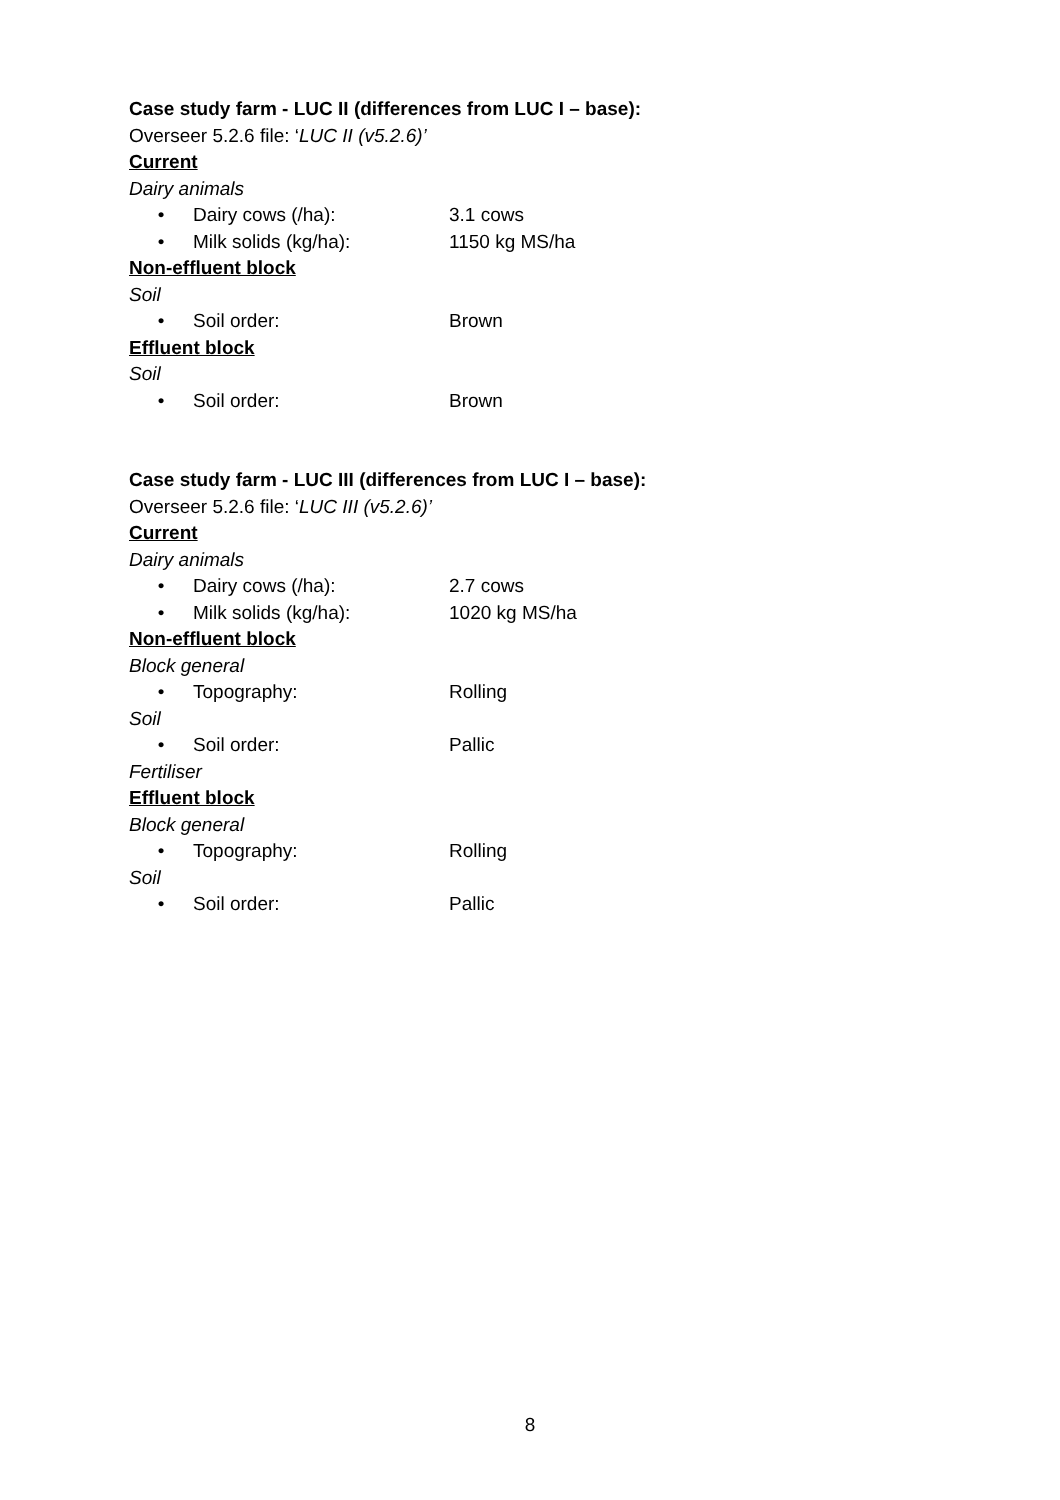Case study farm - LUC II (differences from LUC I – base):
Overseer 5.2.6 file: ‘LUC II (v5.2.6)’
Current
Dairy animals
• Dairy cows (/ha): 3.1 cows
• Milk solids (kg/ha): 1150 kg MS/ha
Non-effluent block
Soil
• Soil order: Brown
Effluent block
Soil
• Soil order: Brown
Case study farm - LUC III (differences from LUC I – base):
Overseer 5.2.6 file: ‘LUC III (v5.2.6)’
Current
Dairy animals
• Dairy cows (/ha): 2.7 cows
• Milk solids (kg/ha): 1020 kg MS/ha
Non-effluent block
Block general
• Topography: Rolling
Soil
• Soil order: Pallic
Fertiliser
Effluent block
Block general
• Topography: Rolling
Soil
• Soil order: Pallic
8